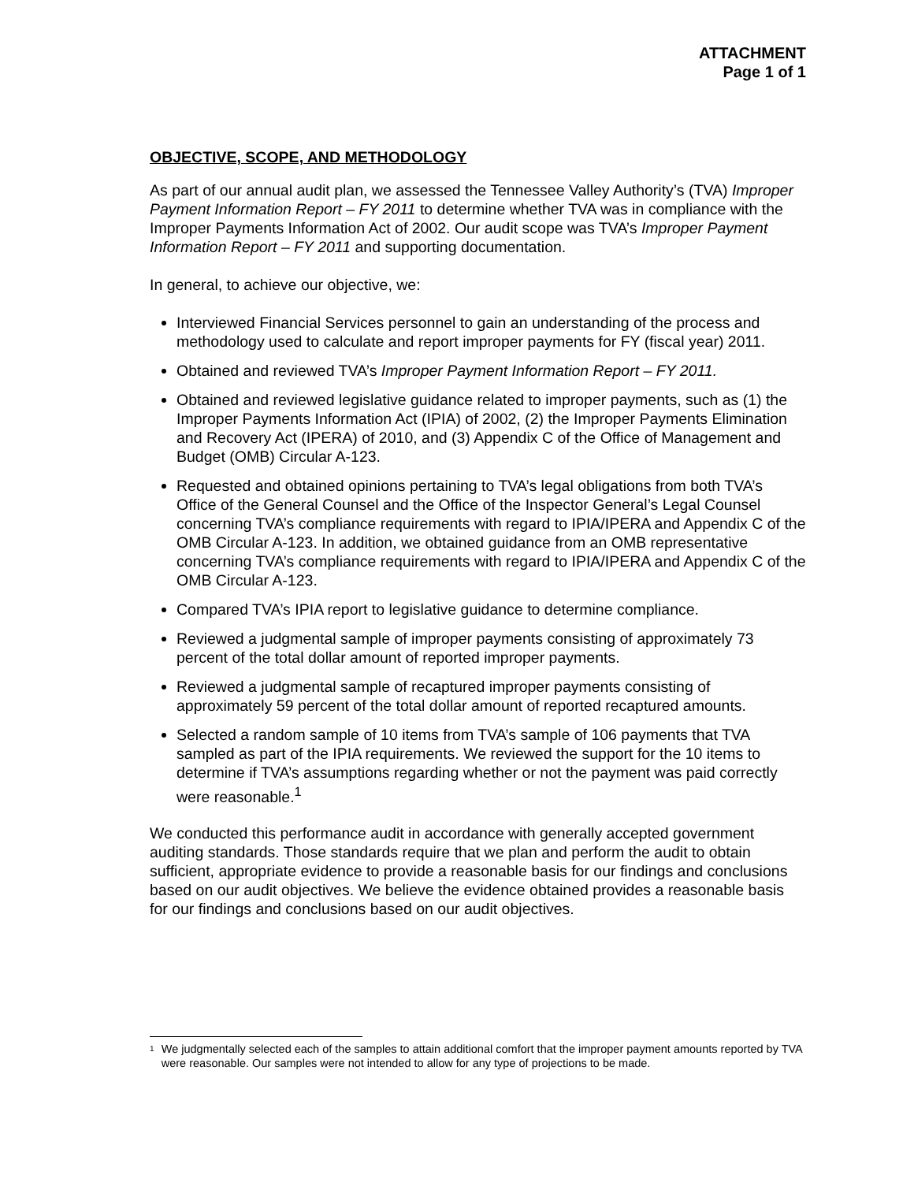ATTACHMENT
Page 1 of 1
OBJECTIVE, SCOPE, AND METHODOLOGY
As part of our annual audit plan, we assessed the Tennessee Valley Authority’s (TVA) Improper Payment Information Report – FY 2011 to determine whether TVA was in compliance with the Improper Payments Information Act of 2002. Our audit scope was TVA’s Improper Payment Information Report – FY 2011 and supporting documentation.
In general, to achieve our objective, we:
Interviewed Financial Services personnel to gain an understanding of the process and methodology used to calculate and report improper payments for FY (fiscal year) 2011.
Obtained and reviewed TVA’s Improper Payment Information Report – FY 2011.
Obtained and reviewed legislative guidance related to improper payments, such as (1) the Improper Payments Information Act (IPIA) of 2002, (2) the Improper Payments Elimination and Recovery Act (IPERA) of 2010, and (3) Appendix C of the Office of Management and Budget (OMB) Circular A-123.
Requested and obtained opinions pertaining to TVA’s legal obligations from both TVA’s Office of the General Counsel and the Office of the Inspector General’s Legal Counsel concerning TVA’s compliance requirements with regard to IPIA/IPERA and Appendix C of the OMB Circular A-123. In addition, we obtained guidance from an OMB representative concerning TVA’s compliance requirements with regard to IPIA/IPERA and Appendix C of the OMB Circular A-123.
Compared TVA’s IPIA report to legislative guidance to determine compliance.
Reviewed a judgmental sample of improper payments consisting of approximately 73 percent of the total dollar amount of reported improper payments.
Reviewed a judgmental sample of recaptured improper payments consisting of approximately 59 percent of the total dollar amount of reported recaptured amounts.
Selected a random sample of 10 items from TVA’s sample of 106 payments that TVA sampled as part of the IPIA requirements. We reviewed the support for the 10 items to determine if TVA’s assumptions regarding whether or not the payment was paid correctly were reasonable.<sup>1</sup>
We conducted this performance audit in accordance with generally accepted government auditing standards. Those standards require that we plan and perform the audit to obtain sufficient, appropriate evidence to provide a reasonable basis for our findings and conclusions based on our audit objectives. We believe the evidence obtained provides a reasonable basis for our findings and conclusions based on our audit objectives.
<sup>1</sup> We judgmentally selected each of the samples to attain additional comfort that the improper payment amounts reported by TVA were reasonable. Our samples were not intended to allow for any type of projections to be made.